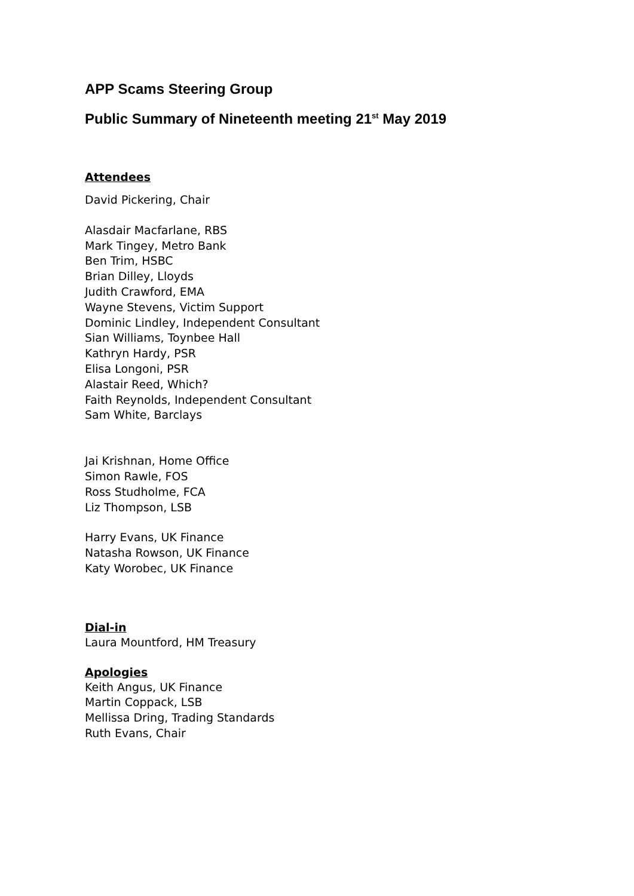APP Scams Steering Group
Public Summary of Nineteenth meeting 21<sup>st</sup> May 2019
Attendees
David Pickering, Chair
Alasdair Macfarlane, RBS
Mark Tingey, Metro Bank
Ben Trim, HSBC
Brian Dilley, Lloyds
Judith Crawford, EMA
Wayne Stevens, Victim Support
Dominic Lindley, Independent Consultant
Sian Williams, Toynbee Hall
Kathryn Hardy, PSR
Elisa Longoni, PSR
Alastair Reed, Which?
Faith Reynolds, Independent Consultant
Sam White, Barclays
Jai Krishnan, Home Office
Simon Rawle, FOS
Ross Studholme, FCA
Liz Thompson, LSB
Harry Evans, UK Finance
Natasha Rowson, UK Finance
Katy Worobec, UK Finance
Dial-in
Laura Mountford, HM Treasury
Apologies
Keith Angus, UK Finance
Martin Coppack, LSB
Mellissa Dring, Trading Standards
Ruth Evans, Chair